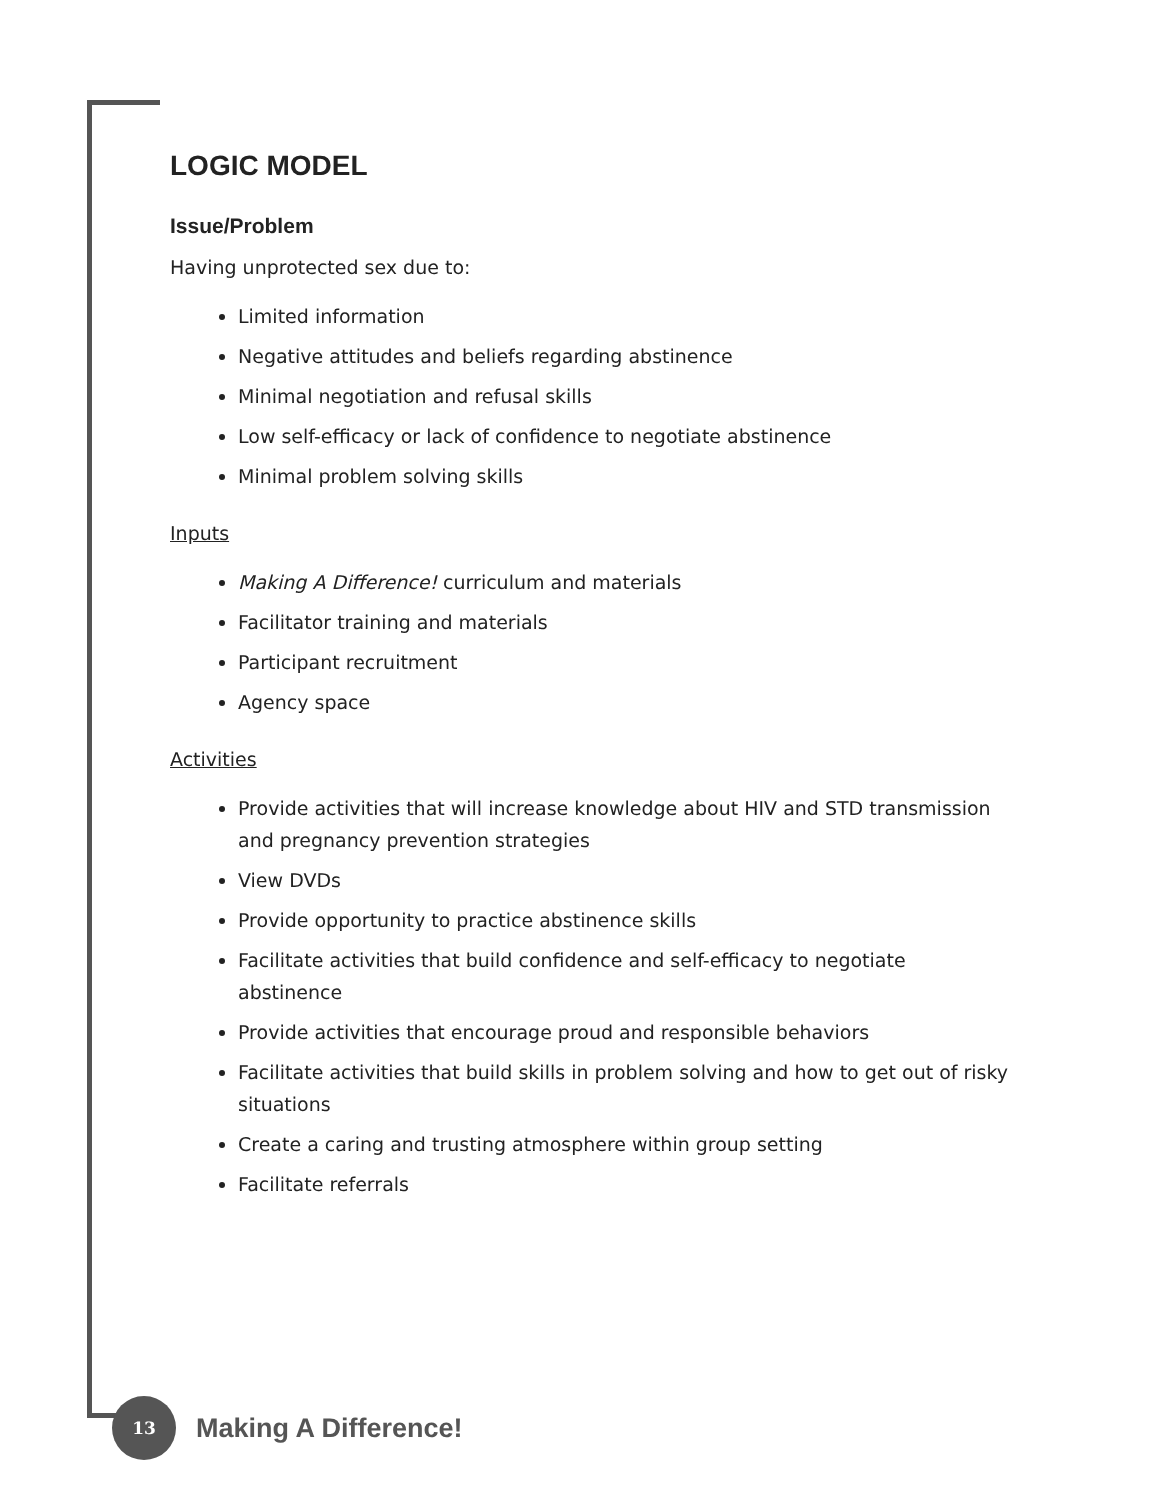LOGIC MODEL
Issue/Problem
Having unprotected sex due to:
Limited information
Negative attitudes and beliefs regarding abstinence
Minimal negotiation and refusal skills
Low self-efficacy or lack of confidence to negotiate abstinence
Minimal problem solving skills
Inputs
Making A Difference! curriculum and materials
Facilitator training and materials
Participant recruitment
Agency space
Activities
Provide activities that will increase knowledge about HIV and STD transmission and pregnancy prevention strategies
View DVDs
Provide opportunity to practice abstinence skills
Facilitate activities that build confidence and self-efficacy to negotiate abstinence
Provide activities that encourage proud and responsible behaviors
Facilitate activities that build skills in problem solving and how to get out of risky situations
Create a caring and trusting atmosphere within group setting
Facilitate referrals
13
Making A Difference!